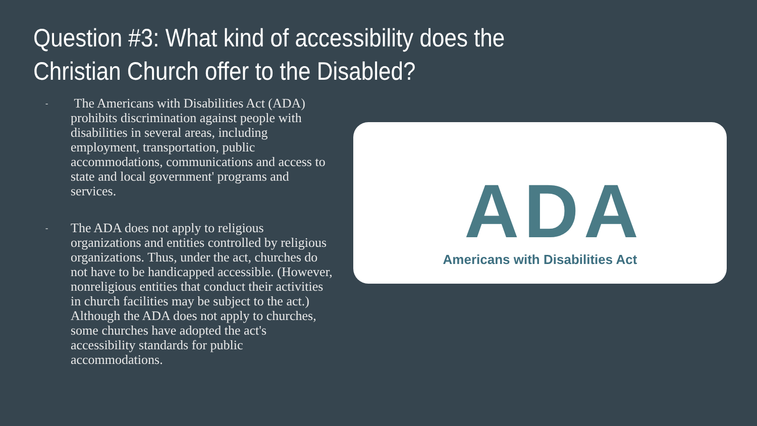Question #3: What kind of accessibility does the Christian Church offer to the Disabled?
- The Americans with Disabilities Act (ADA) prohibits discrimination against people with disabilities in several areas, including employment, transportation, public accommodations, communications and access to state and local government' programs and services.
- The ADA does not apply to religious organizations and entities controlled by religious organizations. Thus, under the act, churches do not have to be handicapped accessible. (However, nonreligious entities that conduct their activities in church facilities may be subject to the act.) Although the ADA does not apply to churches, some churches have adopted the act's accessibility standards for public accommodations.
ADA
Americans with Disabilities Act